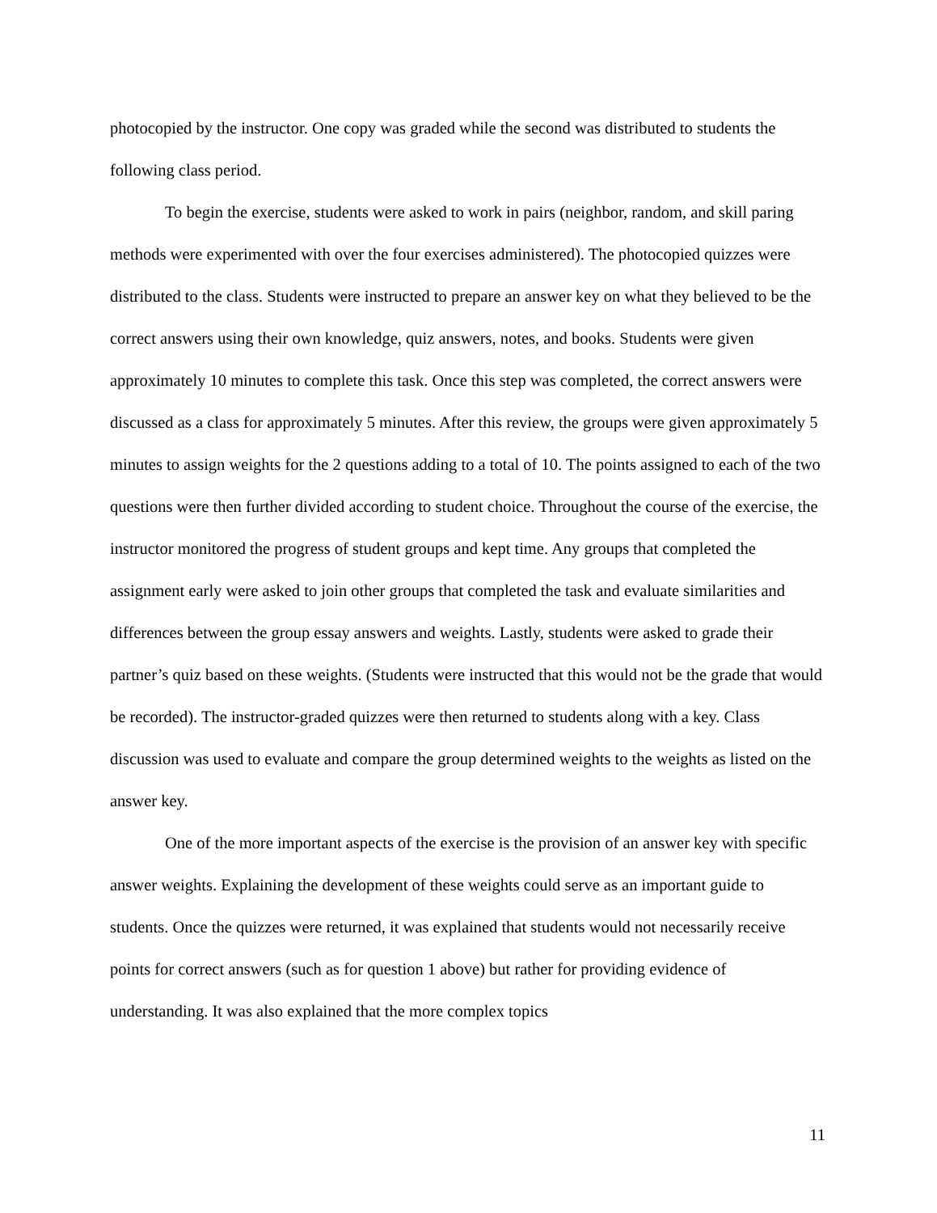photocopied by the instructor. One copy was graded while the second was distributed to students the following class period.
To begin the exercise, students were asked to work in pairs (neighbor, random, and skill paring methods were experimented with over the four exercises administered). The photocopied quizzes were distributed to the class. Students were instructed to prepare an answer key on what they believed to be the correct answers using their own knowledge, quiz answers, notes, and books. Students were given approximately 10 minutes to complete this task. Once this step was completed, the correct answers were discussed as a class for approximately 5 minutes. After this review, the groups were given approximately 5 minutes to assign weights for the 2 questions adding to a total of 10. The points assigned to each of the two questions were then further divided according to student choice. Throughout the course of the exercise, the instructor monitored the progress of student groups and kept time. Any groups that completed the assignment early were asked to join other groups that completed the task and evaluate similarities and differences between the group essay answers and weights. Lastly, students were asked to grade their partner’s quiz based on these weights. (Students were instructed that this would not be the grade that would be recorded). The instructor-graded quizzes were then returned to students along with a key. Class discussion was used to evaluate and compare the group determined weights to the weights as listed on the answer key.
One of the more important aspects of the exercise is the provision of an answer key with specific answer weights. Explaining the development of these weights could serve as an important guide to students. Once the quizzes were returned, it was explained that students would not necessarily receive points for correct answers (such as for question 1 above) but rather for providing evidence of understanding. It was also explained that the more complex topics
11